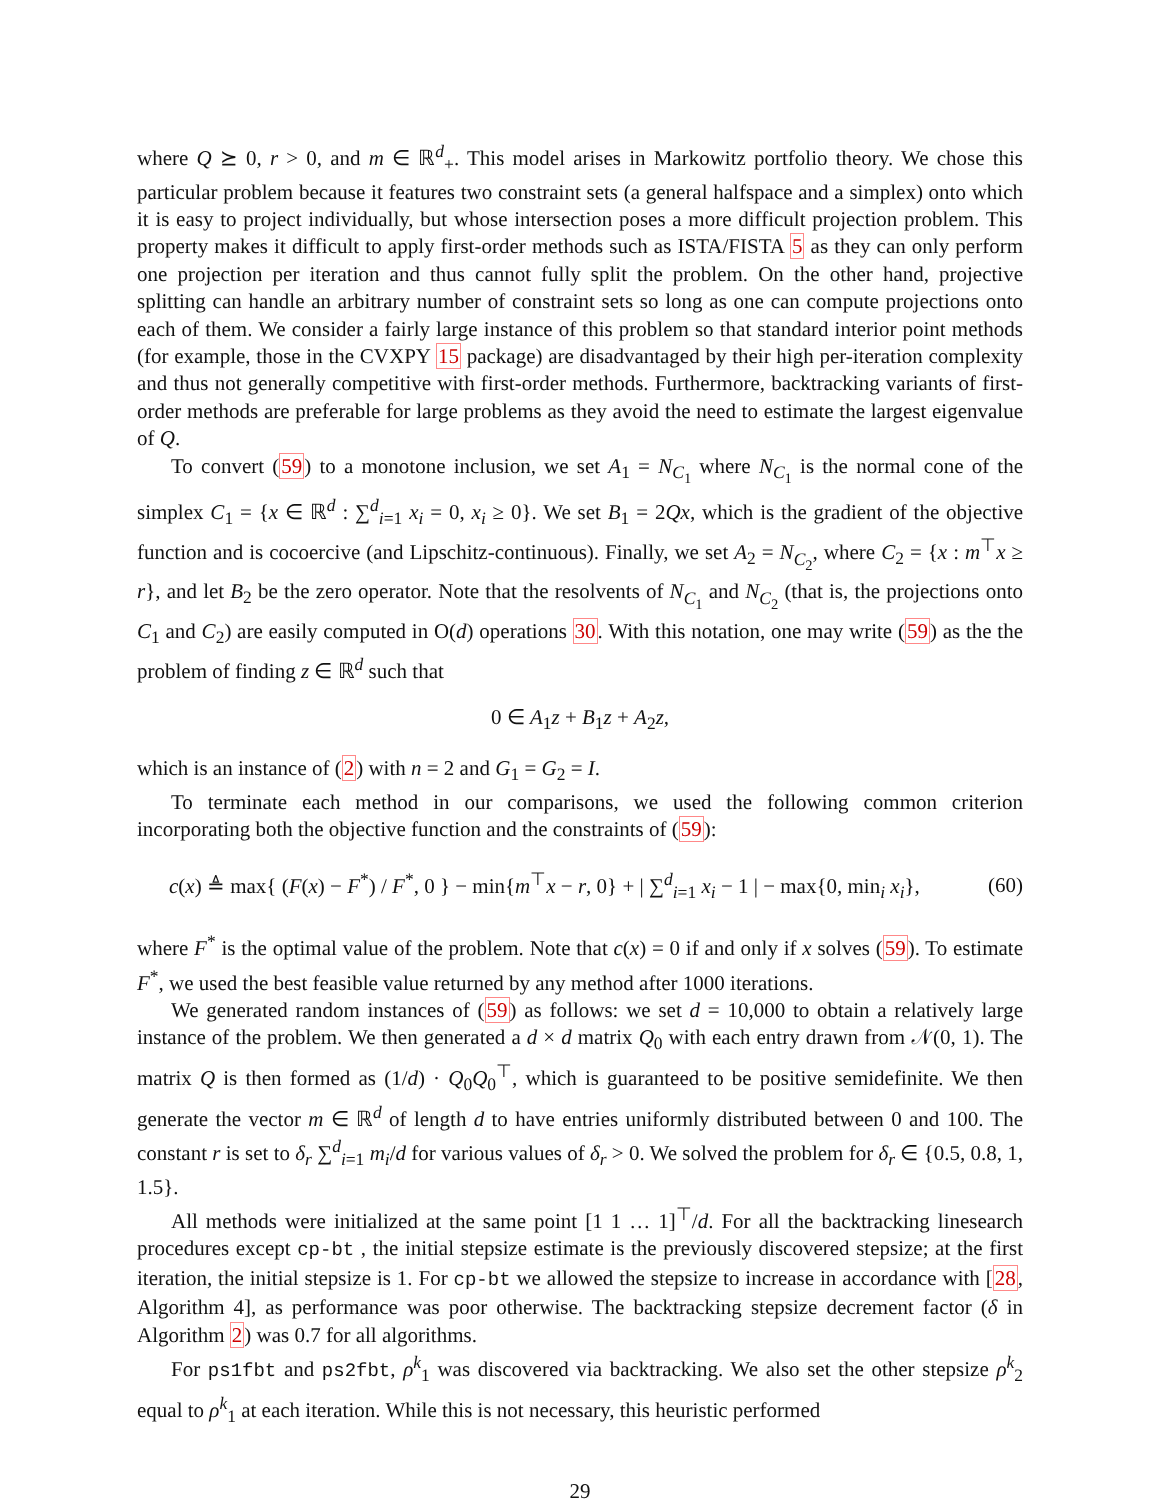where Q ⪰ 0, r > 0, and m ∈ ℝ<sup>d</sup><sub>+</sub>. This model arises in Markowitz portfolio theory. We chose this particular problem because it features two constraint sets (a general halfspace and a simplex) onto which it is easy to project individually, but whose intersection poses a more difficult projection problem. This property makes it difficult to apply first-order methods such as ISTA/FISTA 5 as they can only perform one projection per iteration and thus cannot fully split the problem. On the other hand, projective splitting can handle an arbitrary number of constraint sets so long as one can compute projections onto each of them. We consider a fairly large instance of this problem so that standard interior point methods (for example, those in the CVXPY 15 package) are disadvantaged by their high per-iteration complexity and thus not generally competitive with first-order methods. Furthermore, backtracking variants of first-order methods are preferable for large problems as they avoid the need to estimate the largest eigenvalue of Q.
To convert (59) to a monotone inclusion, we set A<sub>1</sub> = N<sub>C<sub>1</sub></sub> where N<sub>C<sub>1</sub></sub> is the normal cone of the simplex C<sub>1</sub> = {x ∈ ℝ<sup>d</sup> : ∑<sup>d</sup><sub>i=1</sub> x<sub>i</sub> = 0, x<sub>i</sub> ≥ 0}. We set B<sub>1</sub> = 2Qx, which is the gradient of the objective function and is cocoercive (and Lipschitz-continuous). Finally, we set A<sub>2</sub> = N<sub>C<sub>2</sub></sub>, where C<sub>2</sub> = {x : m<sup>⊤</sup>x ≥ r}, and let B<sub>2</sub> be the zero operator. Note that the resolvents of N<sub>C<sub>1</sub></sub> and N<sub>C<sub>2</sub></sub> (that is, the projections onto C<sub>1</sub> and C<sub>2</sub>) are easily computed in O(d) operations 30. With this notation, one may write (59) as the the problem of finding z ∈ ℝ<sup>d</sup> such that
0 ∈ A<sub>1</sub>z + B<sub>1</sub>z + A<sub>2</sub>z,
which is an instance of (2) with n = 2 and G<sub>1</sub> = G<sub>2</sub> = I.
To terminate each method in our comparisons, we used the following common criterion incorporating both the objective function and the constraints of (59):
c(x) ≜ max{ (F(x) − F<sup>*</sup>) / F<sup>*</sup>, 0 } − min{m<sup>⊤</sup>x − r, 0} + | ∑<sup>d</sup><sub>i=1</sub> x<sub>i</sub> − 1 | − max{0, min<sub>i</sub> x<sub>i</sub>}, (60)
where F<sup>*</sup> is the optimal value of the problem. Note that c(x) = 0 if and only if x solves (59). To estimate F<sup>*</sup>, we used the best feasible value returned by any method after 1000 iterations.
We generated random instances of (59) as follows: we set d = 10,000 to obtain a relatively large instance of the problem. We then generated a d × d matrix Q<sub>0</sub> with each entry drawn from 𝒩(0, 1). The matrix Q is then formed as (1/d) · Q<sub>0</sub>Q<sub>0</sub><sup>⊤</sup>, which is guaranteed to be positive semidefinite. We then generate the vector m ∈ ℝ<sup>d</sup> of length d to have entries uniformly distributed between 0 and 100. The constant r is set to δ<sub>r</sub> ∑<sup>d</sup><sub>i=1</sub> m<sub>i</sub>/d for various values of δ<sub>r</sub> > 0. We solved the problem for δ<sub>r</sub> ∈ {0.5, 0.8, 1, 1.5}.
All methods were initialized at the same point [1 1 … 1]<sup>⊤</sup>/d. For all the backtracking linesearch procedures except cp-bt , the initial stepsize estimate is the previously discovered stepsize; at the first iteration, the initial stepsize is 1. For cp-bt we allowed the stepsize to increase in accordance with [28, Algorithm 4], as performance was poor otherwise. The backtracking stepsize decrement factor (δ in Algorithm 2) was 0.7 for all algorithms.
For ps1fbt and ps2fbt, ρ<sup>k</sup><sub>1</sub> was discovered via backtracking. We also set the other stepsize ρ<sup>k</sup><sub>2</sub> equal to ρ<sup>k</sup><sub>1</sub> at each iteration. While this is not necessary, this heuristic performed
29